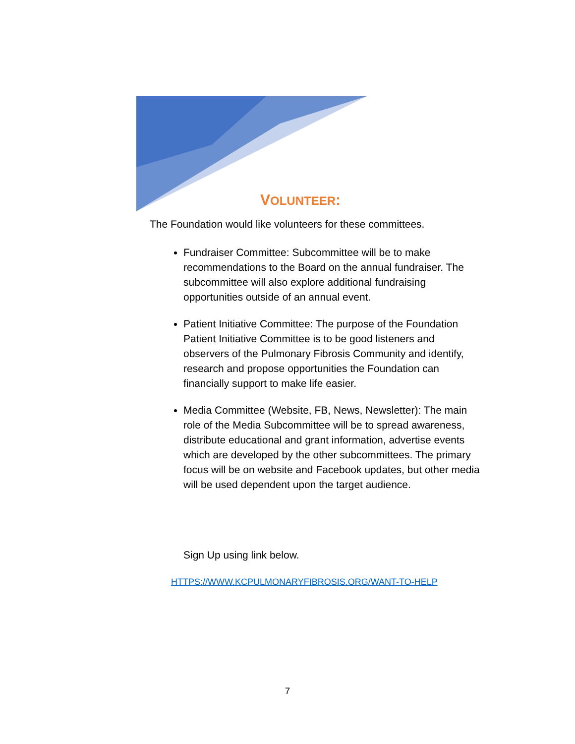VOLUNTEER:
The Foundation would like volunteers for these committees.
Fundraiser Committee: Subcommittee will be to make recommendations to the Board on the annual fundraiser. The subcommittee will also explore additional fundraising opportunities outside of an annual event.
Patient Initiative Committee: The purpose of the Foundation Patient Initiative Committee is to be good listeners and observers of the Pulmonary Fibrosis Community and identify, research and propose opportunities the Foundation can financially support to make life easier.
Media Committee (Website, FB, News, Newsletter): The main role of the Media Subcommittee will be to spread awareness, distribute educational and grant information, advertise events which are developed by the other subcommittees. The primary focus will be on website and Facebook updates, but other media will be used dependent upon the target audience.
Sign Up using link below.
HTTPS://WWW.KCPULMONARYFIBROSIS.ORG/WANT-TO-HELP
7